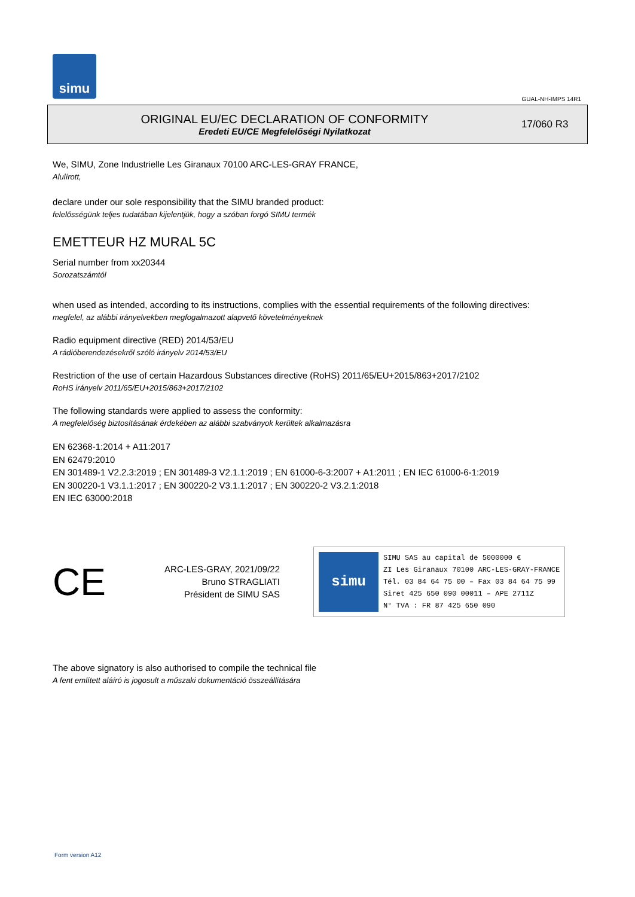simu
GUAL-NH-IMPS 14R1
ORIGINAL EU/EC DECLARATION OF CONFORMITY
Eredeti EU/CE Megfelelőségi Nyilatkozat
17/060 R3
We, SIMU, Zone Industrielle Les Giranaux 70100 ARC-LES-GRAY FRANCE,
Alulírott,
declare under our sole responsibility that the SIMU branded product:
felelősségünk teljes tudatában kijelentjük, hogy a szóban forgó SIMU termék
EMETTEUR HZ MURAL 5C
Serial number from xx20344
Sorozatszámtól
when used as intended, according to its instructions, complies with the essential requirements of the following directives:
megfelel, az alábbi irányelvekben megfogalmazott alapvető követelményeknek
Radio equipment directive (RED) 2014/53/EU
A rádióberendezésekről szóló irányelv 2014/53/EU
Restriction of the use of certain Hazardous Substances directive (RoHS) 2011/65/EU+2015/863+2017/2102
RoHS irányelv 2011/65/EU+2015/863+2017/2102
The following standards were applied to assess the conformity:
A megfelelőség biztosításának érdekében az alábbi szabványok kerültek alkalmazásra
EN 62368-1:2014 + A11:2017
EN 62479:2010
EN 301489-1 V2.2.3:2019 ; EN 301489-3 V2.1.1:2019 ; EN 61000-6-3:2007 + A1:2011 ; EN IEC 61000-6-1:2019
EN 300220-1 V3.1.1:2017 ; EN 300220-2 V3.1.1:2017 ; EN 300220-2 V3.2.1:2018
EN IEC 63000:2018
CE
ARC-LES-GRAY, 2021/09/22
Bruno STRAGLIATI
Président de SIMU SAS
simu
SIMU SAS au capital de 5000000 €
ZI Les Giranaux 70100 ARC-LES-GRAY-FRANCE
Tél. 03 84 64 75 00 – Fax 03 84 64 75 99
Siret 425 650 090 00011 – APE 2711Z
N° TVA : FR 87 425 650 090
The above signatory is also authorised to compile the technical file
A fent említett aláíró is jogosult a műszaki dokumentáció összeállítására
Form version A12